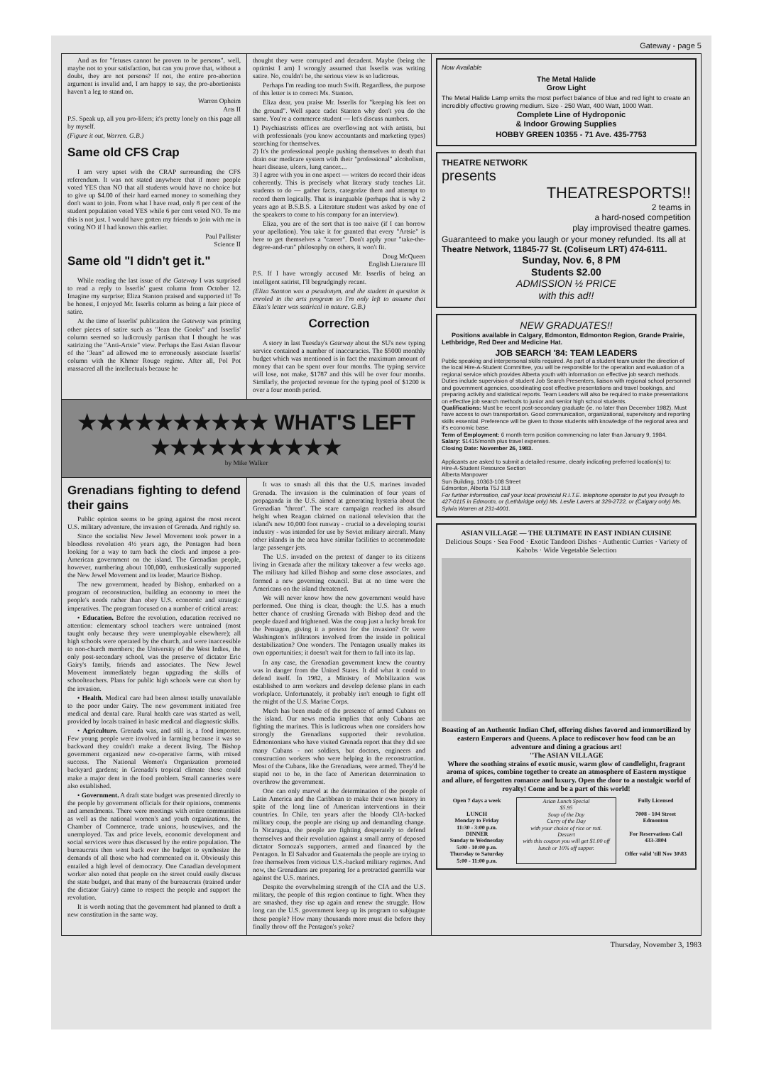Gateway - page 5
And as for "fetuses cannot be proven to be persons", well, maybe not to your satisfaction, but can you prove that, without a doubt, they are not persons? If not, the entire pro-abortion argument is invalid and, I am happy to say, the pro-abortionists haven't a leg to stand on.
Warren Opheim
Arts II
P.S. Speak up, all you pro-lifers; it's pretty lonely on this page all by myself.
(Figure it out, Warren. G.B.)
Same old CFS Crap
I am very upset with the CRAP surrounding the CFS referendum. It was not stated anywhere that if more people voted YES than NO that all students would have no choice but to give up $4.00 of their hard earned money to something they don't want to join. From what I have read, only 8 per cent of the student population voted YES while 6 per cent voted NO. To me this is not just. I would have gotten my friends to join with me in voting NO if I had known this earlier.
Paul Pallister
Science II
Same old "I didn't get it."
While reading the last issue of the Gateway I was surprised to read a reply to Isserlis' guest column from October 12. Imagine my surprise; Eliza Stanton praised and supported it! To be honest, I enjoyed Mr. Isserlis column as being a fair piece of satire.
At the time of Isserlis' publication the Gateway was printing other pieces of satire such as "Jean the Gooks" and Isserlis' column seemed so ludicrously partisan that I thought he was satirizing the "Anti-Artsie" view. Perhaps the East Asian flavour of the "Jean" ad allowed me to erroneously associate Isserlis' column with the Khmer Rouge regime. After all, Pol Pot massacred all the intellectuals because he
thought they were corrupted and decadent. Maybe (being the optimist I am) I wrongly assumed that Isserlis was writing satire. No, couldn't be, the serious view is so ludicrous.
Perhaps I'm reading too much Swift. Regardless, the purpose of this letter is to correct Ms. Stanton.
Eliza dear, you praise Mr. Isserlis for "keeping his feet on the ground". Well space cadet Stanton why don't you do the same. You're a commerce student — let's discuss numbers.
1) Psychiastrists offices are overflowing not with artists, but with professionals (you know accountants and marketing types) searching for themselves.
2) It's the professional people pushing themselves to death that drain our medicare system with their "professional" alcoholism, heart disease, ulcers, lung cancer....
3) I agree with you in one aspect — writers do record their ideas coherently. This is precisely what literary study teaches Lit. students to do — gather facts, categorize them and attempt to record them logically. That is inarguable (perhaps that is why 2 years ago at B.S.B.S. a Literature student was asked by one of the speakers to come to his company for an interview).
Eliza, you are of the sort that is too naive (if I can borrow your apellation). You take it for granted that every "Artsie" is here to get themselves a "career". Don't apply your "take-the-degree-and-run" philosophy on others, it won't fit.
Doug McQueen
English Literature III
P.S. If I have wrongly accused Mr. Isserlis of being an intelligent satirist, I'll begrudgingly recant.
(Eliza Stanton was a pseudonym, and the student in question is enroled in the arts program so I'm only left to assume that Eliza's letter was satirical in nature. G.B.)
Correction
A story in last Tuesday's Gateway about the SU's new typing service contained a number of inaccuracies. The $5000 monthly budget which was mentioned is in fact the maximum amount of money that can be spent over four months. The typing service will lose, not make, $1787 and this will be over four months. Similarly, the projected revenue for the typing pool of $1200 is over a four month period.
★★★★★★★★★★ WHAT'S LEFT ★★★★★★★★★★
by Mike Walker
Grenadians fighting to defend their gains
Public opinion seems to be going against the most recent U.S. military adventure, the invasion of Grenada. And rightly so.
Since the socialist New Jewel Movement took power in a bloodless revolution 4½ years ago, the Pentagon had been looking for a way to turn back the clock and impose a pro-American government on the island. The Grenadian people, however, numbering about 100,000, enthusiastically supported the New Jewel Movement and its leader, Maurice Bishop.
The new government, headed by Bishop, embarked on a program of reconstruction, building an economy to meet the people's needs rather than obey U.S. economic and strategic imperatives. The program focused on a number of critical areas:
• Education. Before the revolution, education received no attention: elementary school teachers were untrained (most taught only because they were unemployable elsewhere); all high schools were operated by the church, and were inaccessible to non-church members; the University of the West Indies, the only post-secondary school, was the preserve of dictator Eric Gairy's family, friends and associates. The New Jewel Movement immediately began upgrading the skills of schoolteachers. Plans for public high schools were cut short by the invasion.
• Health. Medical care had been almost totally unavailable to the poor under Gairy. The new government initiated free medical and dental care. Rural health care was started as well, provided by locals trained in basic medical and diagnostic skills.
• Agriculture. Grenada was, and still is, a food importer. Few young people were involved in farming because it was so backward they couldn't make a decent living. The Bishop government organized new co-operative farms, with mixed success. The National Women's Organization promoted backyard gardens; in Grenada's tropical climate these could make a major dent in the food problem. Small canneries were also established.
• Government. A draft state budget was presented directly to the people by government officials for their opinions, comments and amendments. There were meetings with entire communities as well as the national women's and youth organizations, the Chamber of Commerce, trade unions, housewives, and the unemployed. Tax and price levels, economic development and social services were thus discussed by the entire population. The bureaucrats then went back over the budget to synthesize the demands of all those who had commented on it. Obviously this entailed a high level of democracy. One Canadian development worker also noted that people on the street could easily discuss the state budget, and that many of the bureaucrats (trained under the dictator Gairy) came to respect the people and support the revolution.
It is worth noting that the government had planned to draft a new constitution in the same way.
It was to smash all this that the U.S. marines invaded Grenada. The invasion is the culmination of four years of propaganda in the U.S. aimed at generating hysteria about the Grenadian "threat". The scare campaign reached its absurd height when Reagan claimed on national television that the island's new 10,000 foot runway - crucial to a developing tourist industry - was intended for use by Soviet military aircraft. Many other islands in the area have similar facilities to accommodate large passenger jets.
The U.S. invaded on the pretext of danger to its citizens living in Grenada after the military takeover a few weeks ago. The military had killed Bishop and some close associates, and formed a new governing council. But at no time were the Americans on the island threatened.
We will never know how the new government would have performed. One thing is clear, though: the U.S. has a much better chance of crushing Grenada with Bishop dead and the people dazed and frightened. Was the coup just a lucky break for the Pentagon, giving it a pretext for the invasion? Or were Washington's infiltrators involved from the inside in political destabilization? One wonders. The Pentagon usually makes its own opportunities; it doesn't wait for them to fall into its lap.
In any case, the Grenadian government knew the country was in danger from the United States. It did what it could to defend itself. In 1982, a Ministry of Mobilization was established to arm workers and develop defense plans in each workplace. Unfortunately, it probably isn't enough to fight off the might of the U.S. Marine Corps.
Much has been made of the presence of armed Cubans on the island. Our news media implies that only Cubans are fighting the marines. This is ludicrous when one considers how strongly the Grenadians supported their revolution. Edmontonians who have visited Grenada report that they did see many Cubans - not soldiers, but doctors, engineers and construction workers who were helping in the reconstruction. Most of the Cubans, like the Grenadians, were armed. They'd be stupid not to be, in the face of American determination to overthrow the government.
One can only marvel at the determination of the people of Latin America and the Caribbean to make their own history in spite of the long line of American interventions in their countries. In Chile, ten years after the bloody CIA-backed military coup, the people are rising up and demanding change. In Nicaragua, the people are fighting desperately to defend themselves and their revolution against a small army of deposed dictator Somoza's supporters, armed and financed by the Pentagon. In El Salvador and Guatemala the people are trying to free themselves from vicious U.S.-backed military regimes. And now, the Grenadians are preparing for a protracted guerrilla war against the U.S. marines.
Despite the overwhelming strength of the CIA and the U.S. military, the people of this region continue to fight. When they are smashed, they rise up again and renew the struggle. How long can the U.S. government keep up its program to subjugate these people? How many thousands more must die before they finally throw off the Pentagon's yoke?
Now Available
The Metal Halide
Grow Light
The Metal Halide Lamp emits the most perfect balance of blue and red light to create an incredibly effective growing medium. Size - 250 Watt, 400 Watt, 1000 Watt.
Complete Line of Hydroponic
& Indoor Growing Supplies
HOBBY GREEN 10355 - 71 Ave. 435-7753
THEATRE NETWORK
presents
THEATRESPORTS!!
2 teams in
a hard-nosed competition
play improvised theatre games.
Guaranteed to make you laugh or your money refunded. Its all at Theatre Network, 11845-77 St. (Coliseum LRT) 474-6111.
Sunday, Nov. 6, 8 PM
Students $2.00
ADMISSION ½ PRICE
with this ad!!
NEW GRADUATES!!
Positions available in Calgary, Edmonton, Edmonton Region, Grande Prairie, Lethbridge, Red Deer and Medicine Hat.
JOB SEARCH '84: TEAM LEADERS
Public speaking and interpersonal skills required. As part of a student team under the direction of the local Hire-A-Student Committee, you will be responsible for the operation and evaluation of a regional service which provides Alberta youth with information on effective job search methods. Duties include supervision of student Job Search Presenters, liaison with regional school personnel and government agencies, coordinating cost effective presentations and travel bookings, and preparing activity and statistical reports. Team Leaders will also be required to make presentations on effective job search methods to junior and senior high school students.
Qualifications: Must be recent post-secondary graduate (ie. no later than December 1982). Must have access to own transportation. Good communication, organizational, supervisory and reporting skills essential. Preference will be given to those students with knowledge of the regional area and it's economic base.
Term of Employment: 6 month term position commencing no later than January 9, 1984.
Salary: $1415/month plus travel expenses.
Closing Date: November 26, 1983.
Applicants are asked to submit a detailed resume, clearly indicating preferred location(s) to:
Hire-A-Student Resource Section
Alberta Manpower
Sun Building, 10363-108 Street
Edmonton, Alberta T5J 1L8
For further information, call your local provincial R.I.T.E. telephone operator to put you through to 427-0115 in Edmontn, or (Lethbridge only) Ms. Leslie Lavers at 329-2722, or (Calgary only) Ms. Sylvia Warren at 231-4001.
ASIAN VILLAGE — THE ULTIMATE IN EAST INDIAN CUISINE
Delicious Soups · Sea Food · Exotic Tandoori Dishes · Authentic Curries · Variety of Kabobs · Wide Vegetable Selection
Boasting of an Authentic Indian Chef, offering dishes favored and immortilized by eastern Emperors and Queens. A place to rediscover how food can be an adventure and dining a gracious art!
"The ASIAN VILLAGE
Where the soothing strains of exotic music, warm glow of candlelight, fragrant aroma of spices, combine together to create an atmosphere of Eastern mystique and allure, of forgotten romance and luxury. Open the door to a nostalgic world of royalty! Come and be a part of this world!
Open 7 days a week
LUNCH
Monday to Friday
11:30 - 3:00 p.m.
DINNER
Sunday to Wednesday
5:00 - 10:00 p.m.
Thursday to Saturday
5:00 - 11:00 p.m.
Asian Lunch Special
$5.95
Soup of the Day
Curry of the Day
with your choice of rice or roti.
Dessert
with this coupon you will get $1.00 off lunch or 10% off supper.
Fully Licensed
7008 - 104 Street
Edmonton
For Reservations Call
433-3804
Offer valid 'till Nov 30\83
Thursday, November 3, 1983